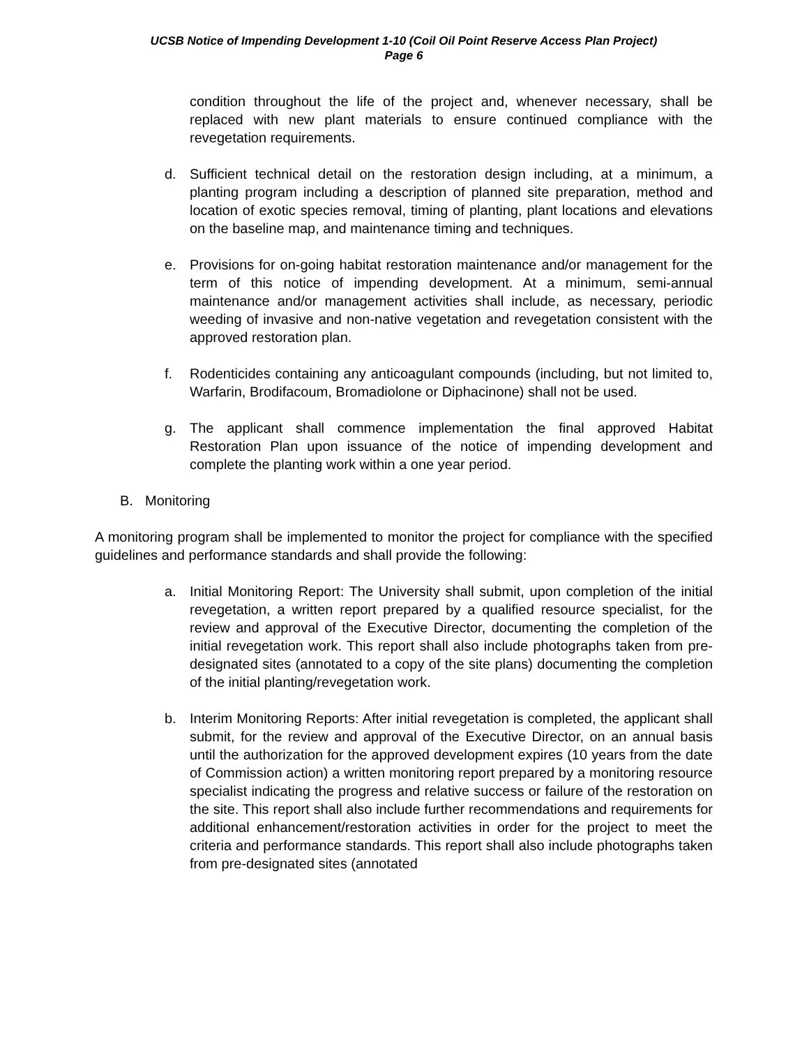UCSB Notice of Impending Development 1-10 (Coil Oil Point Reserve Access Plan Project)
Page 6
condition throughout the life of the project and, whenever necessary, shall be replaced with new plant materials to ensure continued compliance with the revegetation requirements.
d. Sufficient technical detail on the restoration design including, at a minimum, a planting program including a description of planned site preparation, method and location of exotic species removal, timing of planting, plant locations and elevations on the baseline map, and maintenance timing and techniques.
e. Provisions for on-going habitat restoration maintenance and/or management for the term of this notice of impending development. At a minimum, semi-annual maintenance and/or management activities shall include, as necessary, periodic weeding of invasive and non-native vegetation and revegetation consistent with the approved restoration plan.
f. Rodenticides containing any anticoagulant compounds (including, but not limited to, Warfarin, Brodifacoum, Bromadiolone or Diphacinone) shall not be used.
g. The applicant shall commence implementation the final approved Habitat Restoration Plan upon issuance of the notice of impending development and complete the planting work within a one year period.
B. Monitoring
A monitoring program shall be implemented to monitor the project for compliance with the specified guidelines and performance standards and shall provide the following:
a. Initial Monitoring Report: The University shall submit, upon completion of the initial revegetation, a written report prepared by a qualified resource specialist, for the review and approval of the Executive Director, documenting the completion of the initial revegetation work. This report shall also include photographs taken from pre-designated sites (annotated to a copy of the site plans) documenting the completion of the initial planting/revegetation work.
b. Interim Monitoring Reports: After initial revegetation is completed, the applicant shall submit, for the review and approval of the Executive Director, on an annual basis until the authorization for the approved development expires (10 years from the date of Commission action) a written monitoring report prepared by a monitoring resource specialist indicating the progress and relative success or failure of the restoration on the site. This report shall also include further recommendations and requirements for additional enhancement/restoration activities in order for the project to meet the criteria and performance standards. This report shall also include photographs taken from pre-designated sites (annotated